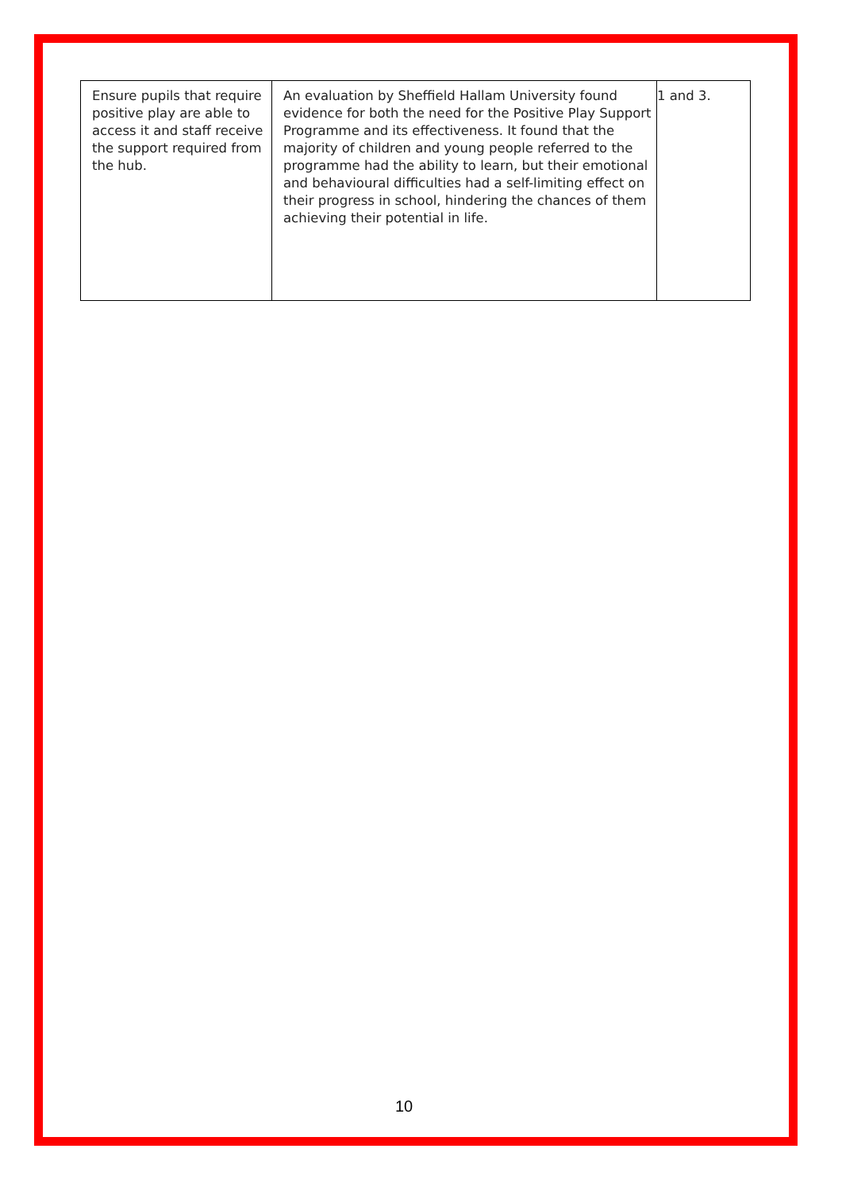| Ensure pupils that require positive play are able to access it and staff receive the support required from the hub. | An evaluation by Sheffield Hallam University found evidence for both the need for the Positive Play Support Programme and its effectiveness. It found that the majority of children and young people referred to the programme had the ability to learn, but their emotional and behavioural difficulties had a self-limiting effect on their progress in school, hindering the chances of them achieving their potential in life. | 1 and 3. |
10